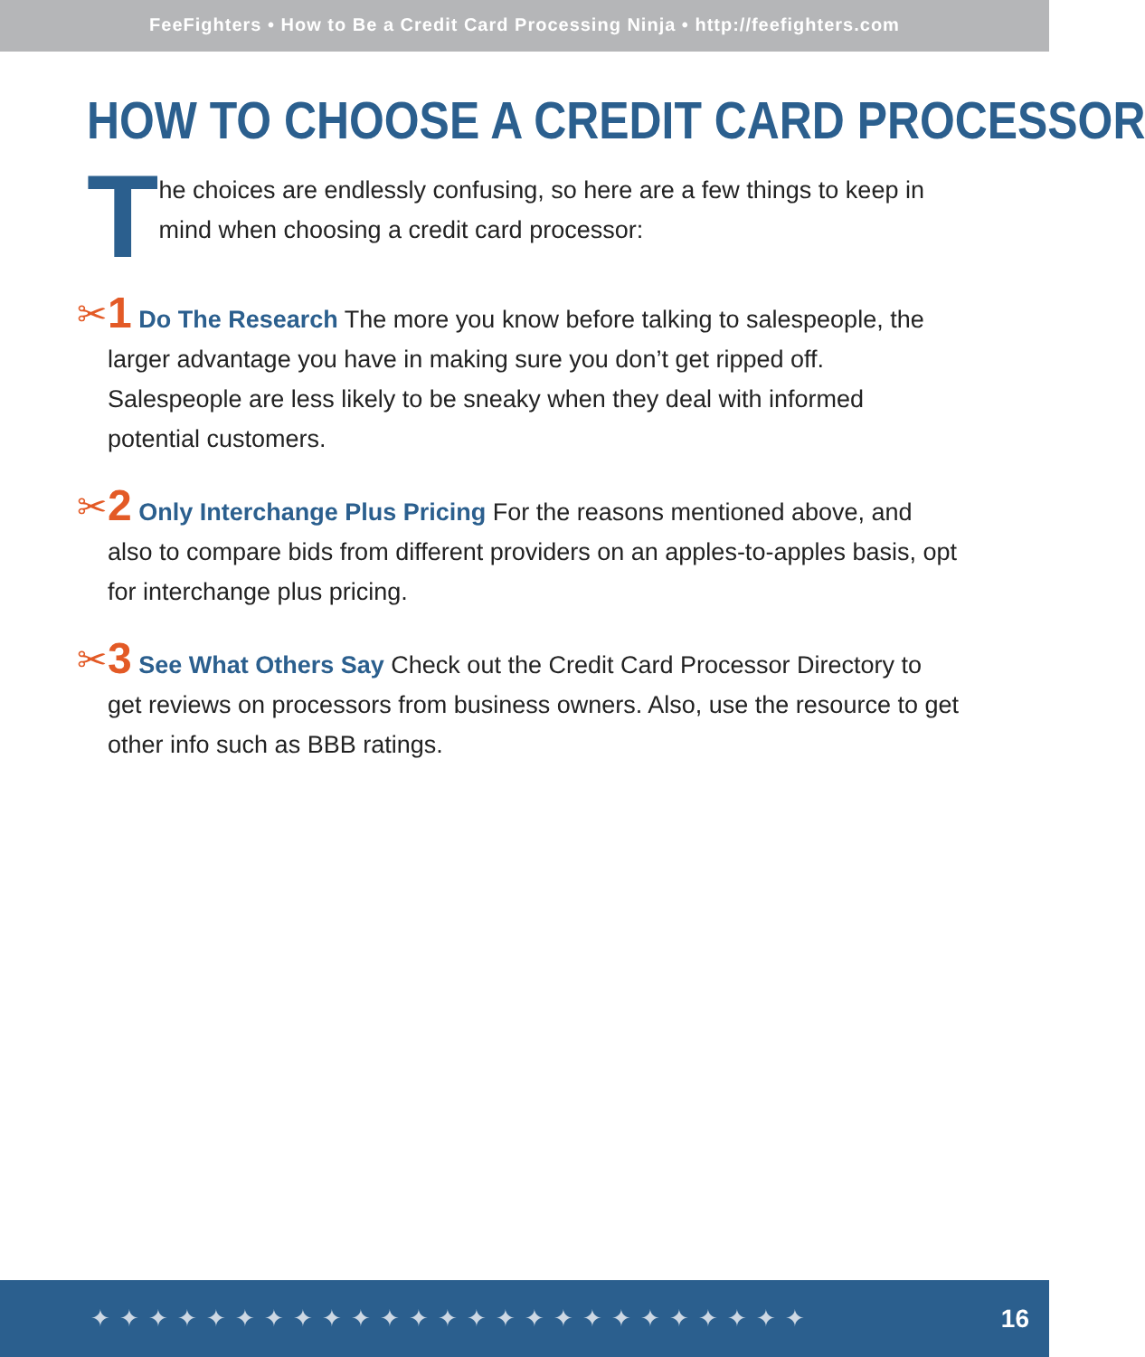FeeFighters • How to Be a Credit Card Processing Ninja • http://feefighters.com
HOW TO CHOOSE A CREDIT CARD PROCESSOR
T
he choices are endlessly confusing, so here are a few things to keep in mind when choosing a credit card processor:
✂
1 Do The Research The more you know before talking to salespeople, the larger advantage you have in making sure you don’t get ripped off. Salespeople are less likely to be sneaky when they deal with informed potential customers.
✂
2 Only Interchange Plus Pricing For the reasons mentioned above, and also to compare bids from different providers on an apples-to-apples basis, opt for interchange plus pricing.
✂
3 See What Others Say Check out the Credit Card Processor Directory to get reviews on processors from business owners. Also, use the resource to get other info such as BBB ratings.
✦✦✦✦✦✦✦✦✦✦✦✦✦✦✦✦✦✦✦✦✦✦✦✦✦ 16